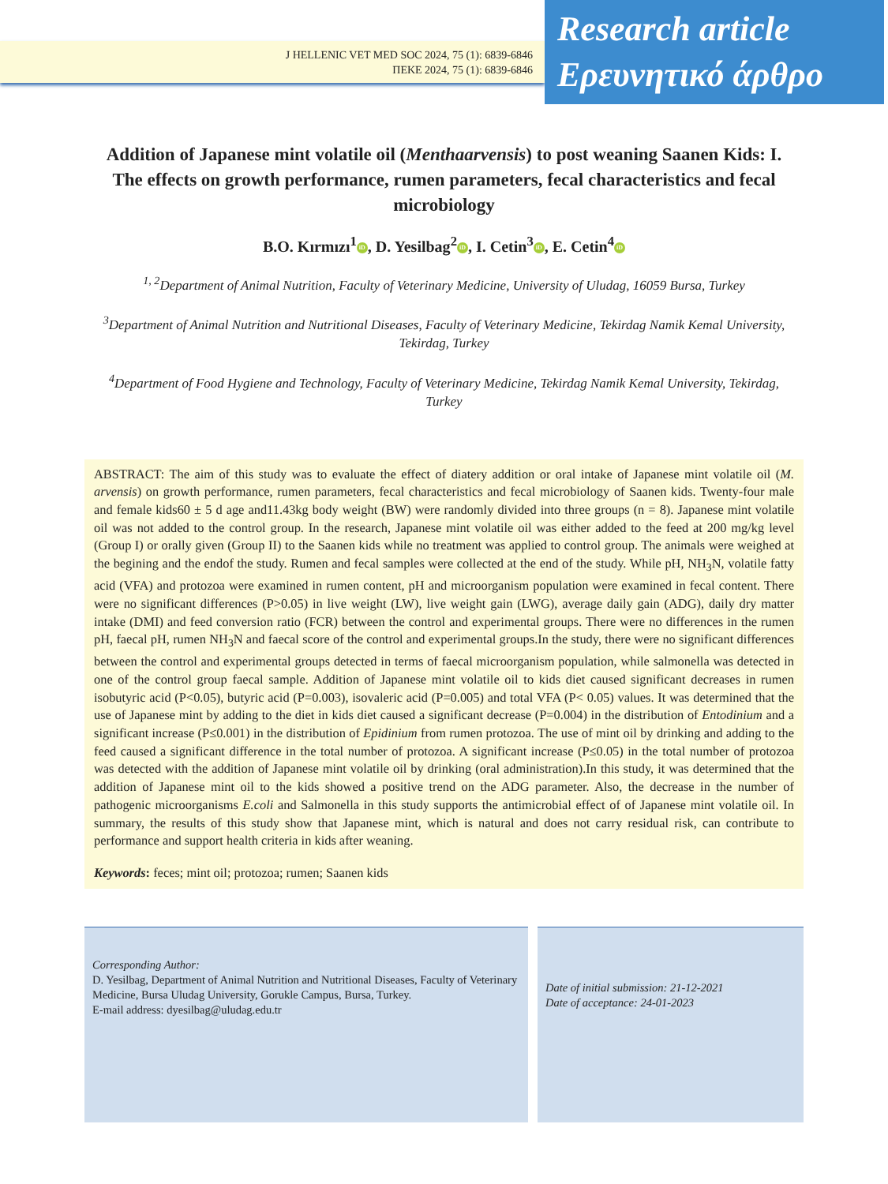J HELLENIC VET MED SOC 2024, 75 (1): 6839-6846
ΠΕΚΕ 2024, 75 (1): 6839-6846
Research article
Ερευνητικό άρθρο
Addition of Japanese mint volatile oil (Menthaarvensis) to post weaning Saanen Kids: I. The effects on growth performance, rumen parameters, fecal characteristics and fecal microbiology
B.O. Kırmızı<sup>1</sup> iD, D. Yesilbag<sup>2</sup> iD, I. Cetin<sup>3</sup> iD, E. Cetin<sup>4</sup> iD
<sup>1, 2</sup>Department of Animal Nutrition, Faculty of Veterinary Medicine, University of Uludag, 16059 Bursa, Turkey
<sup>3</sup> Department of Animal Nutrition and Nutritional Diseases, Faculty of Veterinary Medicine, Tekirdag Namik Kemal University, Tekirdag, Turkey
<sup>4</sup> Department of Food Hygiene and Technology, Faculty of Veterinary Medicine, Tekirdag Namik Kemal University, Tekirdag, Turkey
ABSTRACT: The aim of this study was to evaluate the effect of diatery addition or oral intake of Japanese mint volatile oil (M. arvensis) on growth performance, rumen parameters, fecal characteristics and fecal microbiology of Saanen kids. Twenty-four male and female kids60 ± 5 d age and11.43kg body weight (BW) were randomly divided into three groups (n = 8). Japanese mint volatile oil was not added to the control group. In the research, Japanese mint volatile oil was either added to the feed at 200 mg/kg level (Group I) or orally given (Group II) to the Saanen kids while no treatment was applied to control group. The animals were weighed at the begining and the endof the study. Rumen and fecal samples were collected at the end of the study. While pH, NH<sub>3</sub>N, volatile fatty acid (VFA) and protozoa were examined in rumen content, pH and microorganism population were examined in fecal content. There were no significant differences (P>0.05) in live weight (LW), live weight gain (LWG), average daily gain (ADG), daily dry matter intake (DMI) and feed conversion ratio (FCR) between the control and experimental groups. There were no differences in the rumen pH, faecal pH, rumen NH<sub>3</sub>N and faecal score of the control and experimental groups.In the study, there were no significant differences between the control and experimental groups detected in terms of faecal microorganism population, while salmonella was detected in one of the control group faecal sample. Addition of Japanese mint volatile oil to kids diet caused significant decreases in rumen isobutyric acid (P<0.05), butyric acid (P=0.003), isovaleric acid (P=0.005) and total VFA (P< 0.05) values. It was determined that the use of Japanese mint by adding to the diet in kids diet caused a significant decrease (P=0.004) in the distribution of Entodinium and a significant increase (P≤0.001) in the distribution of Epidinium from rumen protozoa. The use of mint oil by drinking and adding to the feed caused a significant difference in the total number of protozoa. A significant increase (P≤0.05) in the total number of protozoa was detected with the addition of Japanese mint volatile oil by drinking (oral administration).In this study, it was determined that the addition of Japanese mint oil to the kids showed a positive trend on the ADG parameter. Also, the decrease in the number of pathogenic microorganisms E.coli and Salmonella in this study supports the antimicrobial effect of of Japanese mint volatile oil. In summary, the results of this study show that Japanese mint, which is natural and does not carry residual risk, can contribute to performance and support health criteria in kids after weaning.
Keywords: feces; mint oil; protozoa; rumen; Saanen kids
Corresponding Author:
D. Yesilbag, Department of Animal Nutrition and Nutritional Diseases, Faculty of Veterinary Medicine, Bursa Uludag University, Gorukle Campus, Bursa, Turkey.
E-mail address: dyesilbag@uludag.edu.tr
Date of initial submission: 21-12-2021
Date of acceptance: 24-01-2023